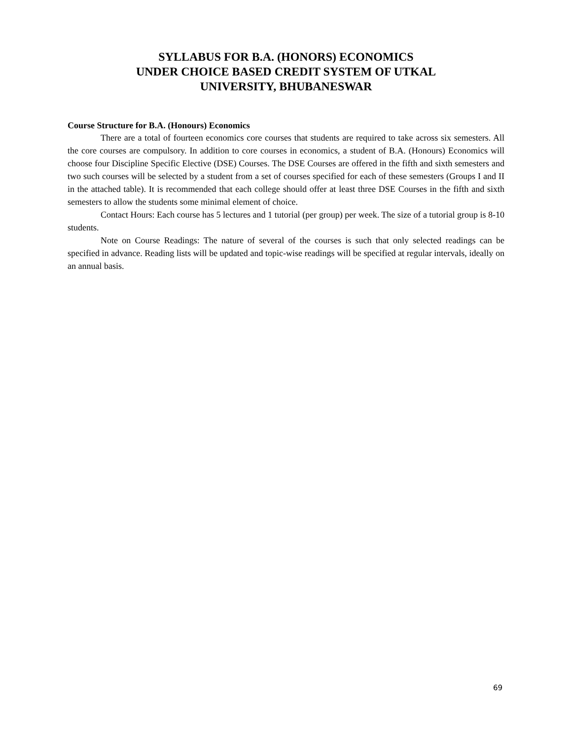SYLLABUS FOR B.A. (HONORS) ECONOMICS
UNDER CHOICE BASED CREDIT SYSTEM OF UTKAL
UNIVERSITY, BHUBANESWAR
Course Structure for B.A. (Honours) Economics
There are a total of fourteen economics core courses that students are required to take across six semesters. All the core courses are compulsory. In addition to core courses in economics, a student of B.A. (Honours) Economics will choose four Discipline Specific Elective (DSE) Courses. The DSE Courses are offered in the fifth and sixth semesters and two such courses will be selected by a student from a set of courses specified for each of these semesters (Groups I and II in the attached table). It is recommended that each college should offer at least three DSE Courses in the fifth and sixth semesters to allow the students some minimal element of choice.
Contact Hours: Each course has 5 lectures and 1 tutorial (per group) per week. The size of a tutorial group is 8-10 students.
Note on Course Readings: The nature of several of the courses is such that only selected readings can be specified in advance. Reading lists will be updated and topic-wise readings will be specified at regular intervals, ideally on an annual basis.
69